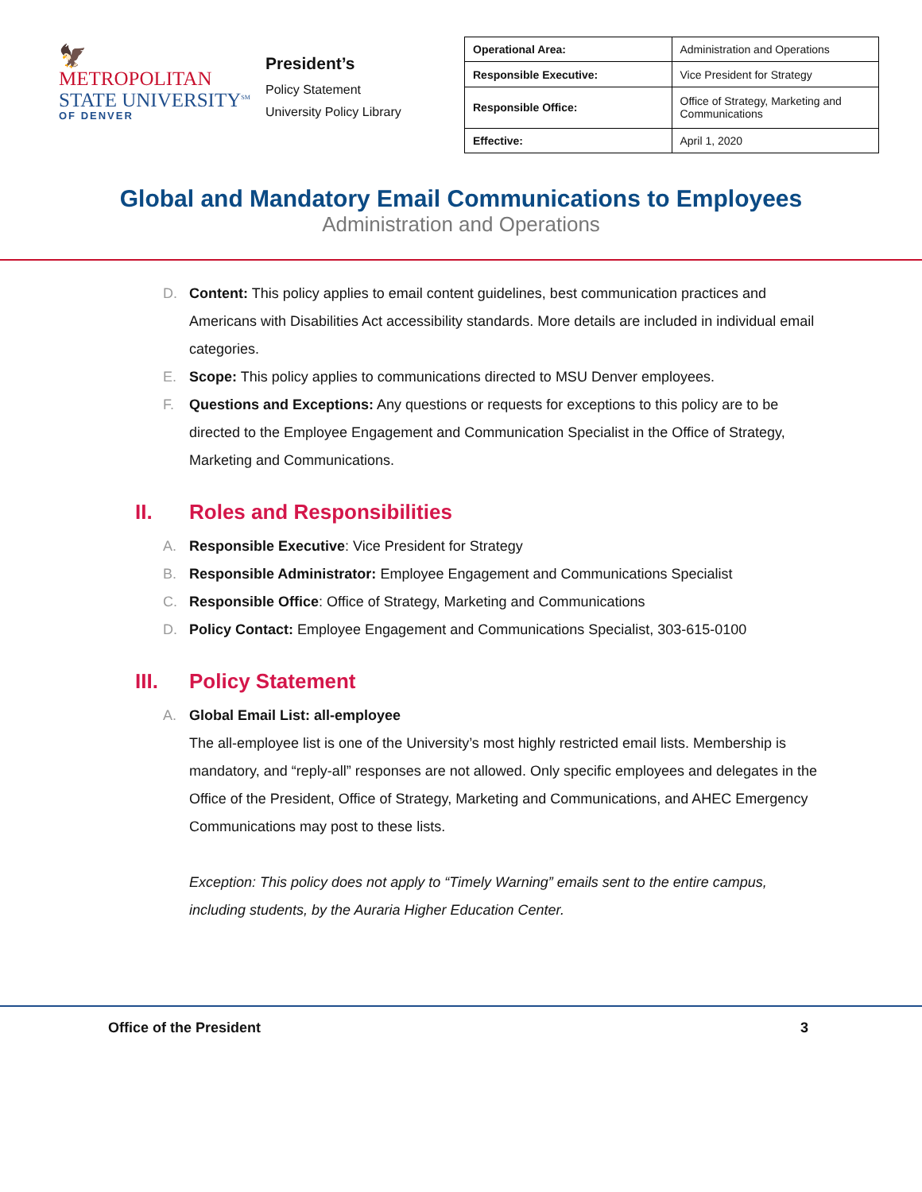🦅
METROPOLITAN
STATE UNIVERSITY<sup>SM</sup>
OF DENVER
President’s
Policy Statement
University Policy Library
| Operational Area: | Administration and Operations |
| Responsible Executive: | Vice President for Strategy |
| Responsible Office: | Office of Strategy, Marketing and Communications |
| Effective: | April 1, 2020 |
Global and Mandatory Email Communications to Employees
Administration and Operations
D. Content: This policy applies to email content guidelines, best communication practices and Americans with Disabilities Act accessibility standards. More details are included in individual email categories.
E. Scope: This policy applies to communications directed to MSU Denver employees.
F. Questions and Exceptions: Any questions or requests for exceptions to this policy are to be directed to the Employee Engagement and Communication Specialist in the Office of Strategy, Marketing and Communications.
II. Roles and Responsibilities
A. Responsible Executive: Vice President for Strategy
B. Responsible Administrator: Employee Engagement and Communications Specialist
C. Responsible Office: Office of Strategy, Marketing and Communications
D. Policy Contact: Employee Engagement and Communications Specialist, 303-615-0100
III. Policy Statement
A. Global Email List: all-employee
The all-employee list is one of the University’s most highly restricted email lists. Membership is mandatory, and “reply-all” responses are not allowed. Only specific employees and delegates in the Office of the President, Office of Strategy, Marketing and Communications, and AHEC Emergency Communications may post to these lists.
Exception: This policy does not apply to “Timely Warning” emails sent to the entire campus, including students, by the Auraria Higher Education Center.
Office of the President 3